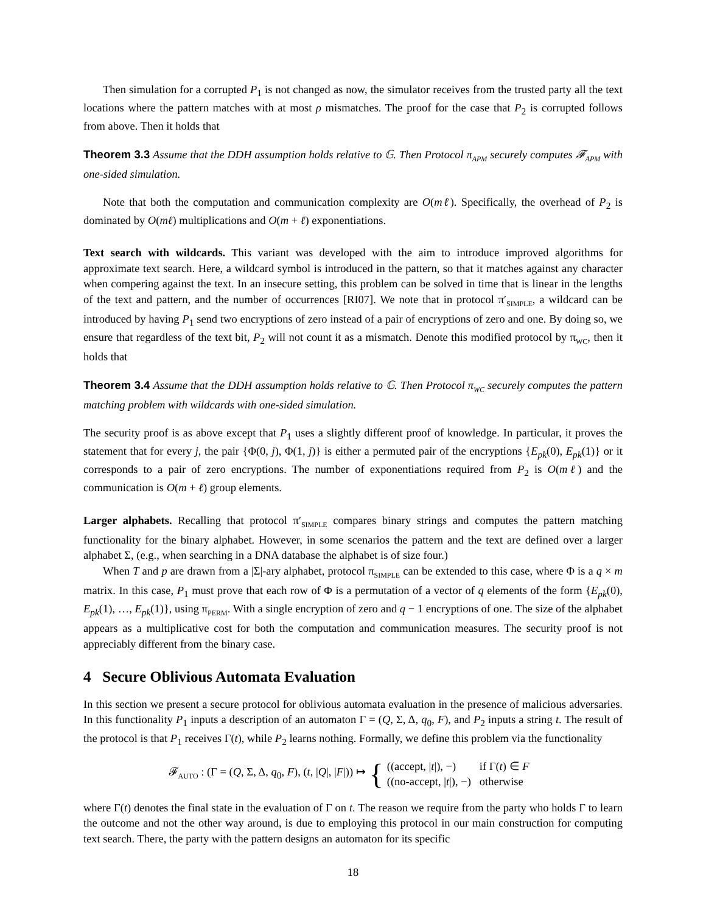Then simulation for a corrupted P<sub>1</sub> is not changed as now, the simulator receives from the trusted party all the text locations where the pattern matches with at most ρ mismatches. The proof for the case that P<sub>2</sub> is corrupted follows from above. Then it holds that
Theorem 3.3 Assume that the DDH assumption holds relative to 𝔾. Then Protocol π<sub>APM</sub> securely computes 𝓕<sub>APM</sub> with one-sided simulation.
Note that both the computation and communication complexity are O(mℓ). Specifically, the overhead of P<sub>2</sub> is dominated by O(mℓ) multiplications and O(m + ℓ) exponentiations.
Text search with wildcards. This variant was developed with the aim to introduce improved algorithms for approximate text search. Here, a wildcard symbol is introduced in the pattern, so that it matches against any character when compering against the text. In an insecure setting, this problem can be solved in time that is linear in the lengths of the text and pattern, and the number of occurrences [RI07]. We note that in protocol π′<sub>SIMPLE</sub>, a wildcard can be introduced by having P<sub>1</sub> send two encryptions of zero instead of a pair of encryptions of zero and one. By doing so, we ensure that regardless of the text bit, P<sub>2</sub> will not count it as a mismatch. Denote this modified protocol by π<sub>WC</sub>, then it holds that
Theorem 3.4 Assume that the DDH assumption holds relative to 𝔾. Then Protocol π<sub>WC</sub> securely computes the pattern matching problem with wildcards with one-sided simulation.
The security proof is as above except that P<sub>1</sub> uses a slightly different proof of knowledge. In particular, it proves the statement that for every j, the pair {Φ(0, j), Φ(1, j)} is either a permuted pair of the encryptions {E<sub>pk</sub>(0), E<sub>pk</sub>(1)} or it corresponds to a pair of zero encryptions. The number of exponentiations required from P<sub>2</sub> is O(mℓ) and the communication is O(m + ℓ) group elements.
Larger alphabets. Recalling that protocol π′<sub>SIMPLE</sub> compares binary strings and computes the pattern matching functionality for the binary alphabet. However, in some scenarios the pattern and the text are defined over a larger alphabet Σ, (e.g., when searching in a DNA database the alphabet is of size four.)
When T and p are drawn from a |Σ|-ary alphabet, protocol π<sub>SIMPLE</sub> can be extended to this case, where Φ is a q × m matrix. In this case, P<sub>1</sub> must prove that each row of Φ is a permutation of a vector of q elements of the form {E<sub>pk</sub>(0), E<sub>pk</sub>(1), …, E<sub>pk</sub>(1)}, using π<sub>PERM</sub>. With a single encryption of zero and q − 1 encryptions of one. The size of the alphabet appears as a multiplicative cost for both the computation and communication measures. The security proof is not appreciably different from the binary case.
4 Secure Oblivious Automata Evaluation
In this section we present a secure protocol for oblivious automata evaluation in the presence of malicious adversaries. In this functionality P<sub>1</sub> inputs a description of an automaton Γ = (Q, Σ, Δ, q<sub>0</sub>, F), and P<sub>2</sub> inputs a string t. The result of the protocol is that P<sub>1</sub> receives Γ(t), while P<sub>2</sub> learns nothing. Formally, we define this problem via the functionality
𝓕<sub>AUTO</sub> : (Γ = (Q, Σ, Δ, q<sub>0</sub>, F), (t, |Q|, |F|)) ↦ {
| ((accept, / t /), −) | if Γ( t ) ∈ F |
| ((no-accept, / t /), −) | otherwise |
where Γ(t) denotes the final state in the evaluation of Γ on t. The reason we require from the party who holds Γ to learn the outcome and not the other way around, is due to employing this protocol in our main construction for computing text search. There, the party with the pattern designs an automaton for its specific
18